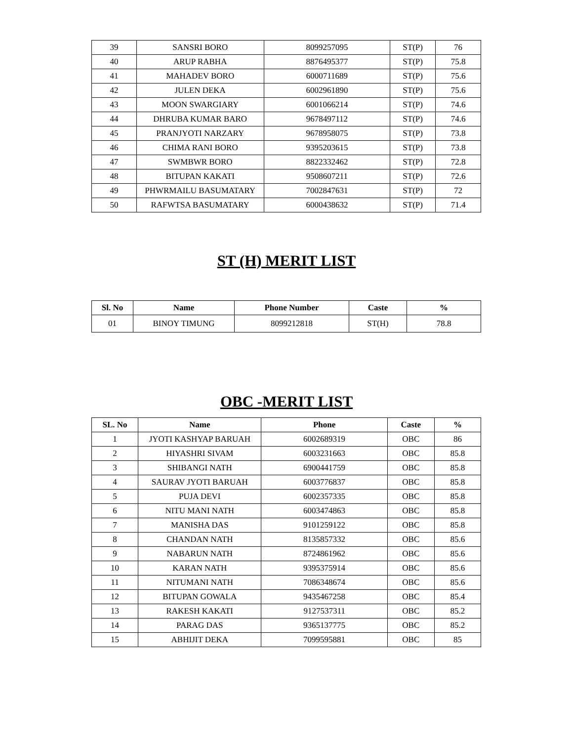| 39 | SANSRI BORO | 8099257095 | ST(P) | 76 |
| 40 | ARUP RABHA | 8876495377 | ST(P) | 75.8 |
| 41 | MAHADEV BORO | 6000711689 | ST(P) | 75.6 |
| 42 | JULEN DEKA | 6002961890 | ST(P) | 75.6 |
| 43 | MOON SWARGIARY | 6001066214 | ST(P) | 74.6 |
| 44 | DHRUBA KUMAR BARO | 9678497112 | ST(P) | 74.6 |
| 45 | PRANJYOTI NARZARY | 9678958075 | ST(P) | 73.8 |
| 46 | CHIMA RANI BORO | 9395203615 | ST(P) | 73.8 |
| 47 | SWMBWR BORO | 8822332462 | ST(P) | 72.8 |
| 48 | BITUPAN KAKATI | 9508607211 | ST(P) | 72.6 |
| 49 | PHWRMAILU BASUMATARY | 7002847631 | ST(P) | 72 |
| 50 | RAFWTSA BASUMATARY | 6000438632 | ST(P) | 71.4 |
ST (H) MERIT LIST
| Sl. No | Name | Phone Number | Caste | % |
| --- | --- | --- | --- | --- |
| 01 | BINOY TIMUNG | 8099212818 | ST(H) | 78.8 |
OBC -MERIT LIST
| SL. No | Name | Phone | Caste | % |
| --- | --- | --- | --- | --- |
| 1 | JYOTI KASHYAP BARUAH | 6002689319 | OBC | 86 |
| 2 | HIYASHRI SIVAM | 6003231663 | OBC | 85.8 |
| 3 | SHIBANGI NATH | 6900441759 | OBC | 85.8 |
| 4 | SAURAV JYOTI BARUAH | 6003776837 | OBC | 85.8 |
| 5 | PUJA DEVI | 6002357335 | OBC | 85.8 |
| 6 | NITU MANI NATH | 6003474863 | OBC | 85.8 |
| 7 | MANISHA DAS | 9101259122 | OBC | 85.8 |
| 8 | CHANDAN NATH | 8135857332 | OBC | 85.6 |
| 9 | NABARUN NATH | 8724861962 | OBC | 85.6 |
| 10 | KARAN NATH | 9395375914 | OBC | 85.6 |
| 11 | NITUMANI NATH | 7086348674 | OBC | 85.6 |
| 12 | BITUPAN GOWALA | 9435467258 | OBC | 85.4 |
| 13 | RAKESH KAKATI | 9127537311 | OBC | 85.2 |
| 14 | PARAG DAS | 9365137775 | OBC | 85.2 |
| 15 | ABHIJIT DEKA | 7099595881 | OBC | 85 |